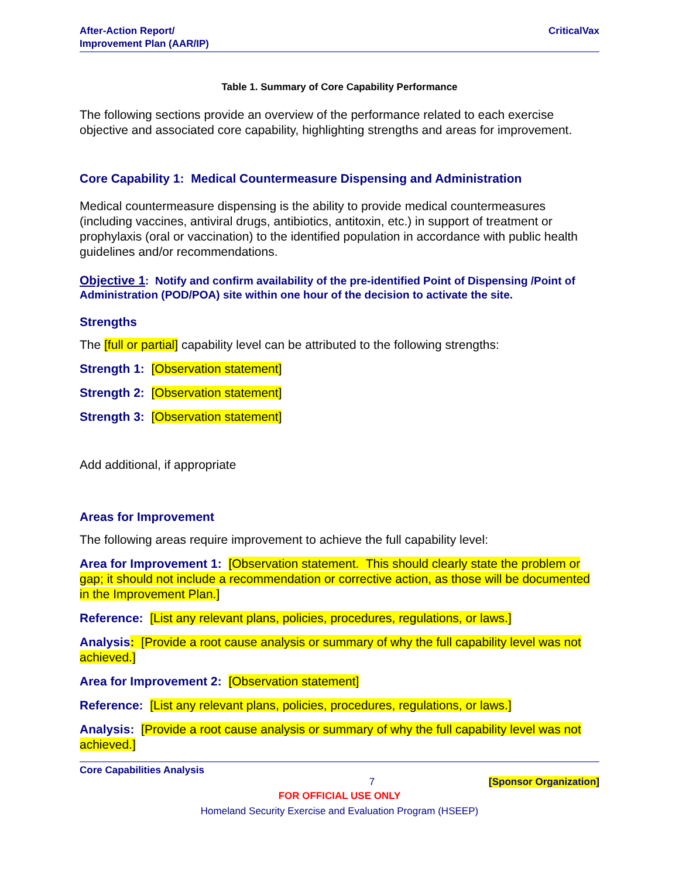After-Action Report/
Improvement Plan (AAR/IP)
CriticalVax
Table 1. Summary of Core Capability Performance
The following sections provide an overview of the performance related to each exercise objective and associated core capability, highlighting strengths and areas for improvement.
Core Capability 1: Medical Countermeasure Dispensing and Administration
Medical countermeasure dispensing is the ability to provide medical countermeasures (including vaccines, antiviral drugs, antibiotics, antitoxin, etc.) in support of treatment or prophylaxis (oral or vaccination) to the identified population in accordance with public health guidelines and/or recommendations.
Objective 1: Notify and confirm availability of the pre-identified Point of Dispensing /Point of Administration (POD/POA) site within one hour of the decision to activate the site.
Strengths
The [full or partial] capability level can be attributed to the following strengths:
Strength 1: [Observation statement]
Strength 2: [Observation statement]
Strength 3: [Observation statement]
Add additional, if appropriate
Areas for Improvement
The following areas require improvement to achieve the full capability level:
Area for Improvement 1: [Observation statement. This should clearly state the problem or gap; it should not include a recommendation or corrective action, as those will be documented in the Improvement Plan.]
Reference: [List any relevant plans, policies, procedures, regulations, or laws.]
Analysis: [Provide a root cause analysis or summary of why the full capability level was not achieved.]
Area for Improvement 2: [Observation statement]
Reference: [List any relevant plans, policies, procedures, regulations, or laws.]
Analysis: [Provide a root cause analysis or summary of why the full capability level was not achieved.]
Core Capabilities Analysis
7 [Sponsor Organization]
FOR OFFICIAL USE ONLY
Homeland Security Exercise and Evaluation Program (HSEEP)